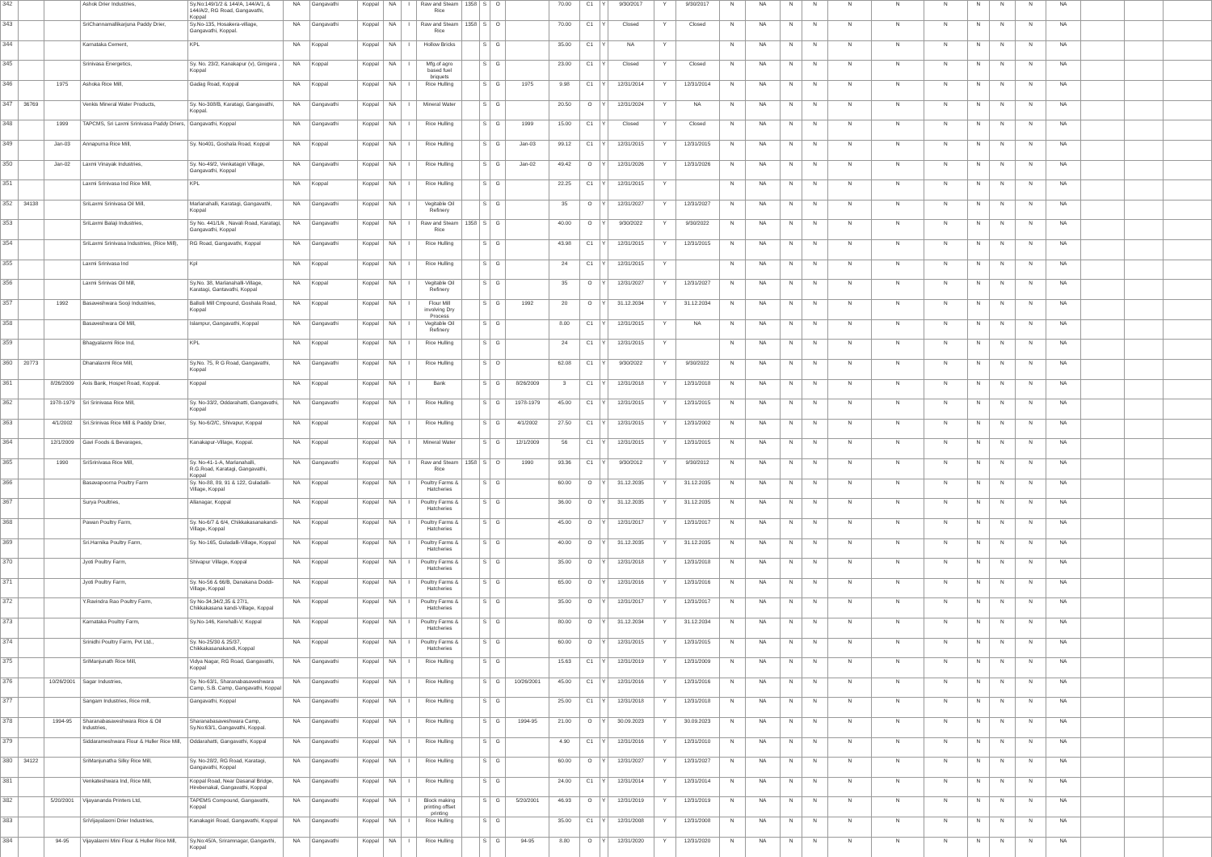| 342 | | | Ashok Drier Industries, | Sy.No:149/1/2 & 144/A, 144/A/1, & 144/A/2, RG Road, Gangavathi, Koppal | NA | Gangavathi | Koppal | NA | I | Raw and Steam Rice | 1358 | S | O | | 70.00 | C1 | Y | 9/30/2017 | Y | 9/30/2017 | N | NA | N | N | N | N | N | N | N | N | NA | | | |
| 343 | | | SriChannamallikarjuna Paddy Drier, | Sy.No-135, Hosakera-village, Gangavathi, Koppal. | NA | Gangavathi | Koppal | NA | I | Raw and Steam Rice | 1358 | S | O | | 70.00 | C1 | Y | Closed | Y | Closed | N | NA | N | N | N | N | N | N | N | N | NA | | | |
| 344 | | | Karnataka Cement, | KPL | NA | Koppal | Koppal | NA | I | Hollow Bricks | | S | G | | 35.00 | C1 | Y | NA | Y | | N | NA | N | N | N | N | N | N | N | N | NA | | | |
| 345 | | | Srinivasa Energetics, | Sy. No. 23/2, Kanakapur (v), Ginigera , Koppal | NA | Koppal | Koppal | NA | I | Mfg.of agro based fuel briquets | | S | G | | 23.00 | C1 | Y | Closed | Y | Closed | N | NA | N | N | N | N | N | N | N | N | NA | | | |
| 346 | | 1975 | Ashoka Rice Mill, | Gadag Road, Koppal | NA | Koppal | Koppal | NA | I | Rice Hulling | | S | G | 1975 | 9.98 | C1 | Y | 12/31/2014 | Y | 12/31/2014 | N | NA | N | N | N | N | N | N | N | N | NA | | | |
| 347 | 36769 | | Venkis Mineral Water Products, | Sy. No-308/B, Karatagi, Gangavathi, Koppal. | NA | Gangavathi | Koppal | NA | I | Mineral Water | | S | G | | 20.50 | O | Y | 12/31/2024 | Y | NA | N | NA | N | N | N | N | N | N | N | N | NA | | | |
| 348 | | 1999 | TAPCMS, Sri Laxmi Srinivasa Paddy Driers, | Gangavathi, Koppal | NA | Gangavathi | Koppal | NA | I | Rice Hulling | | S | G | 1999 | 15.00 | C1 | Y | Closed | Y | Closed | N | NA | N | N | N | N | N | N | N | N | NA | | | |
| 349 | | Jan-03 | Annapurna Rice Mill, | Sy. No401, Goshala Road, Koppal | NA | Koppal | Koppal | NA | I | Rice Hulling | | S | G | Jan-03 | 99.12 | C1 | Y | 12/31/2015 | Y | 12/31/2015 | N | NA | N | N | N | N | N | N | N | N | NA | | | |
| 350 | | Jan-02 | Laxmi Vinayak Industries, | Sy. No-49/2, Venkatagiri Village, Gangavathi, Koppal | NA | Gangavathi | Koppal | NA | I | Rice Hulling | | S | G | Jan-02 | 49.42 | O | Y | 12/31/2026 | Y | 12/31/2026 | N | NA | N | N | N | N | N | N | N | N | NA | | | |
| 351 | | | Laxmi Srinivasa Ind Rice Mill, | KPL | NA | Koppal | Koppal | NA | I | Rice Hulling | | S | G | | 22.25 | C1 | Y | 12/31/2015 | Y | | N | NA | N | N | N | N | N | N | N | N | NA | | | |
| 352 | 34138 | | SriLaxmi Srinivasa Oil Mill, | Marlanahalli, Karatagi, Gangavathi, Koppal | NA | Gangavathi | Koppal | NA | I | Vegitable Oil Refinery | | S | G | | 35 | O | Y | 12/31/2027 | Y | 12/31/2027 | N | NA | N | N | N | N | N | N | N | N | NA | | | |
| 353 | | | SriLaxmi Balaji Industries, | Sy No. 441/1/k , Navali Road, Karatagi, Gangavathi, Koppal | NA | Gangavathi | Koppal | NA | I | Raw and Steam Rice | 1358 | S | G | | 40.00 | O | Y | 9/30/2022 | Y | 9/30/2022 | N | NA | N | N | N | N | N | N | N | N | NA | | | |
| 354 | | | SriLaxmi Srinivasa Industries, (Rice Mill), | RG Road, Gangavathi, Koppal | NA | Gangavathi | Koppal | NA | I | Rice Hulling | | S | G | | 43.98 | C1 | Y | 12/31/2015 | Y | 12/31/2015 | N | NA | N | N | N | N | N | N | N | N | NA | | | |
| 355 | | | Laxmi Srinivasa Ind | Kpl | NA | Koppal | Koppal | NA | I | Rice Hulling | | S | G | | 24 | C1 | Y | 12/31/2015 | Y | | N | NA | N | N | N | N | N | N | N | N | NA | | | |
| 356 | | | Laxmi Srinivas Oil Mill, | Sy.No. 38, Marlanahalli-Village, Karatagi, Gantavathi, Koppal | NA | Koppal | Koppal | NA | I | Vegitable Oil Refinery | | S | G | | 35 | O | Y | 12/31/2027 | Y | 12/31/2027 | N | NA | N | N | N | N | N | N | N | N | NA | | | |
| 357 | | 1992 | Basaveshwara Sooji Industries, | Balloili Mill Cmpound, Goshala Road, Koppal | NA | Koppal | Koppal | NA | I | Flour Mill involving Dry Process | | S | G | 1992 | 20 | O | Y | 31.12.2034 | Y | 31.12.2034 | N | NA | N | N | N | N | N | N | N | N | NA | | | |
| 358 | | | Basaveshwara Oil Mill, | Islampur, Gangavathi, Koppal | NA | Gangavathi | Koppal | NA | I | Vegitable Oil Refinery | | S | G | | 8.00 | C1 | Y | 12/31/2015 | Y | NA | N | NA | N | N | N | N | N | N | N | N | NA | | | |
| 359 | | | Bhagyalaxmi Rice Ind, | KPL | NA | Koppal | Koppal | NA | I | Rice Hulling | | S | G | | 24 | C1 | Y | 12/31/2015 | Y | | N | NA | N | N | N | N | N | N | N | N | NA | | | |
| 360 | 20773 | | Dhanalaxmi Rice Mill, | Sy.No. 75, R G Road, Gangavathi, Koppal | NA | Gangavathi | Koppal | NA | I | Rice Hulling | | S | O | | 62.08 | C1 | Y | 9/30/2022 | Y | 9/30/2022 | N | NA | N | N | N | N | N | N | N | N | NA | | | |
| 361 | | 8/26/2009 | Axis Bank, Hospet Road, Koppal. | Koppal | NA | Koppal | Koppal | NA | I | Bank | | S | G | 8/26/2009 | 3 | C1 | Y | 12/31/2018 | Y | 12/31/2018 | N | NA | N | N | N | N | N | N | N | N | NA | | | |
| 362 | | 1978-1979 | Sri Srinivasa Rice Mill, | Sy. No-33/2, Oddarahatti, Gangavathi, Koppal | NA | Gangavathi | Koppal | NA | I | Rice Hulling | | S | G | 1978-1979 | 45.00 | C1 | Y | 12/31/2015 | Y | 12/31/2015 | N | NA | N | N | N | N | N | N | N | N | NA | | | |
| 363 | | 4/1/2002 | Sri.Srinivas Rice Mill & Paddy Drier, | Sy. No-6/2/C, Shivapur, Koppal | NA | Koppal | Koppal | NA | I | Rice Hulling | | S | G | 4/1/2002 | 27.50 | C1 | Y | 12/31/2015 | Y | 12/31/2002 | N | NA | N | N | N | N | N | N | N | N | NA | | | |
| 364 | | 12/1/2009 | Gavi Foods & Bevarages, | Kanakapur-Village, Koppal. | NA | Koppal | Koppal | NA | I | Mineral Water | | S | G | 12/1/2009 | 56 | C1 | Y | 12/31/2015 | Y | 12/31/2015 | N | NA | N | N | N | N | N | N | N | N | NA | | | |
| 365 | | 1990 | SriSrinivasa Rice Mill, | Sy. No-41-1-A, Marlanahalli, R.G.Road, Karatagi, Gangavathi, Koppal | NA | Gangavathi | Koppal | NA | I | Raw and Steam Rice | 1358 | S | O | 1990 | 93.36 | C1 | Y | 9/30/2012 | Y | 9/30/2012 | N | NA | N | N | N | N | N | N | N | N | NA | | | |
| 366 | | | Basavapoorna Poultry Farm | Sy. No-88, 89, 91 & 122, Guladalli-Village, Koppal | NA | Koppal | Koppal | NA | I | Poultry Farms & Hatcheries | | S | G | | 60.00 | O | Y | 31.12.2035 | Y | 31.12.2035 | N | NA | N | N | N | N | N | N | N | N | NA | | | |
| 367 | | | Surya Poultries, | Allanagar, Koppal | NA | Koppal | Koppal | NA | I | Poultry Farms & Hatcheries | | S | G | | 36.00 | O | Y | 31.12.2035 | Y | 31.12.2035 | N | NA | N | N | N | N | N | N | N | N | NA | | | |
| 368 | | | Pawan Poultry Farm, | Sy. No-6/7 & 6/4, Chikkakasanakandi-Village, Koppal | NA | Koppal | Koppal | NA | I | Poultry Farms & Hatcheries | | S | G | | 45.00 | O | Y | 12/31/2017 | Y | 12/31/2017 | N | NA | N | N | N | N | N | N | N | N | NA | | | |
| 369 | | | Sri.Harnika Poultry Farm, | Sy. No-165, Guladalli-Village, Koppal | NA | Koppal | Koppal | NA | I | Poultry Farms & Hatcheries | | S | G | | 40.00 | O | Y | 31.12.2035 | Y | 31.12.2035 | N | NA | N | N | N | N | N | N | N | N | NA | | | |
| 370 | | | Jyoti Poultry Farm, | Shivapur Village, Koppal | NA | Koppal | Koppal | NA | I | Poultry Farms & Hatcheries | | S | G | | 35.00 | O | Y | 12/31/2018 | Y | 12/31/2018 | N | NA | N | N | N | N | N | N | N | N | NA | | | |
| 371 | | | Jyoti Poultry Farm, | Sy. No-56 & 66/B, Danakana Doddi-Village, Koppal | NA | Koppal | Koppal | NA | I | Poultry Farms & Hatcheries | | S | G | | 65.00 | O | Y | 12/31/2016 | Y | 12/31/2016 | N | NA | N | N | N | N | N | N | N | N | NA | | | |
| 372 | | | Y.Ravindra Rao Poultry Farm, | Sy No-34,34/2,35 & 27/1, Chikkakasana kandi-Village, Koppal | NA | Koppal | Koppal | NA | I | Poultry Farms & Hatcheries | | S | G | | 35.00 | O | Y | 12/31/2017 | Y | 12/31/2017 | N | NA | N | N | N | N | N | N | N | N | NA | | | |
| 373 | | | Karnataka Poultry Farm, | Sy.No-146, Kerehalli-V, Koppal | NA | Koppal | Koppal | NA | I | Poultry Farms & Hatcheries | | S | G | | 80.00 | O | Y | 31.12.2034 | Y | 31.12.2034 | N | NA | N | N | N | N | N | N | N | N | NA | | | |
| 374 | | | Srinidhi Poultry Farm, Pvt Ltd., | Sy. No-25/30 & 25/37, Chikkakasanakandi, Koppal | NA | Koppal | Koppal | NA | I | Poultry Farms & Hatcheries | | S | G | | 60.00 | O | Y | 12/31/2015 | Y | 12/31/2015 | N | NA | N | N | N | N | N | N | N | N | NA | | | |
| 375 | | | SriManjunath Rice Mill, | Vidya Nagar, RG Road, Gangavathi, Koppal | NA | Gangavathi | Koppal | NA | I | Rice Hulling | | S | G | | 15.63 | C1 | Y | 12/31/2019 | Y | 12/31/2009 | N | NA | N | N | N | N | N | N | N | N | NA | | | |
| 376 | | 10/26/2001 | Sagar Industries, | Sy. No-63/1, Sharanabasaveshwara Camp, S.B. Camp, Gangavathi, Koppal | NA | Gangavathi | Koppal | NA | I | Rice Hulling | | S | G | 10/26/2001 | 45.00 | C1 | Y | 12/31/2016 | Y | 12/31/2016 | N | NA | N | N | N | N | N | N | N | N | NA | | | |
| 377 | | | Sangam Industries, Rice mill, | Gangavathi, Koppal | NA | Gangavathi | Koppal | NA | I | Rice Hulling | | S | G | | 25.00 | C1 | Y | 12/31/2018 | Y | 12/31/2018 | N | NA | N | N | N | N | N | N | N | N | NA | | | |
| 378 | | 1994-95 | Sharanabasaveshwara Rice & Oil Industries, | Sharanabasaveshwara Camp, Sy.No:63/1, Gangavathi, Koppal. | NA | Gangavathi | Koppal | NA | I | Rice Hulling | | S | G | 1994-95 | 21.00 | O | Y | 30.09.2023 | Y | 30.09.2023 | N | NA | N | N | N | N | N | N | N | N | NA | | | |
| 379 | | | Siddarameshwara Flour & Huller Rice Mill, | Oddarahatti, Gangavathi, Koppal | NA | Gangavathi | Koppal | NA | I | Rice Hulling | | S | G | | 4.90 | C1 | Y | 12/31/2016 | Y | 12/31/2010 | N | NA | N | N | N | N | N | N | N | N | NA | | | |
| 380 | 34122 | | SriManjunatha Silky Rice Mill, | Sy. No-28/2, RG Road, Karatagi, Gangavathi, Koppal | NA | Gangavathi | Koppal | NA | I | Rice Hulling | | S | G | | 60.00 | O | Y | 12/31/2027 | Y | 12/31/2027 | N | NA | N | N | N | N | N | N | N | N | NA | | | |
| 381 | | | Venkateshwara Ind, Rice Mill, | Koppal Road, Near Dasanal Bridge, Hirebenakal, Gangavathi, Koppal | NA | Gangavathi | Koppal | NA | I | Rice Hulling | | S | G | | 24.00 | C1 | Y | 12/31/2014 | Y | 12/31/2014 | N | NA | N | N | N | N | N | N | N | N | NA | | | |
| 382 | | 5/20/2001 | Vijayananda Printers Ltd, | TAPEMS Compound, Gangavathi, Koppal | NA | Gangavathi | Koppal | NA | I | Block making printing offset printing | | S | G | 5/20/2001 | 46.93 | O | Y | 12/31/2019 | Y | 12/31/2019 | N | NA | N | N | N | N | N | N | N | N | NA | | | |
| 383 | | | SriVijayalaxmi Drier Industries, | Kanakagiri Road, Gangavathi, Koppal | NA | Gangavathi | Koppal | NA | I | Rice Hulling | | S | G | | 35.00 | C1 | Y | 12/31/2008 | Y | 12/31/2008 | N | NA | N | N | N | N | N | N | N | N | NA | | | |
| 384 | | 94-95 | Vijayalaxmi Mini Flour & Huller Rice Mill, | Sy.No:45/A, Sriramnagar, Gangavthi, Koppal | NA | Gangavathi | Koppal | NA | I | Rice Hulling | | S | G | 94-95 | 8.80 | O | Y | 12/31/2020 | Y | 12/31/2020 | N | NA | N | N | N | N | N | N | N | N | NA | | | |